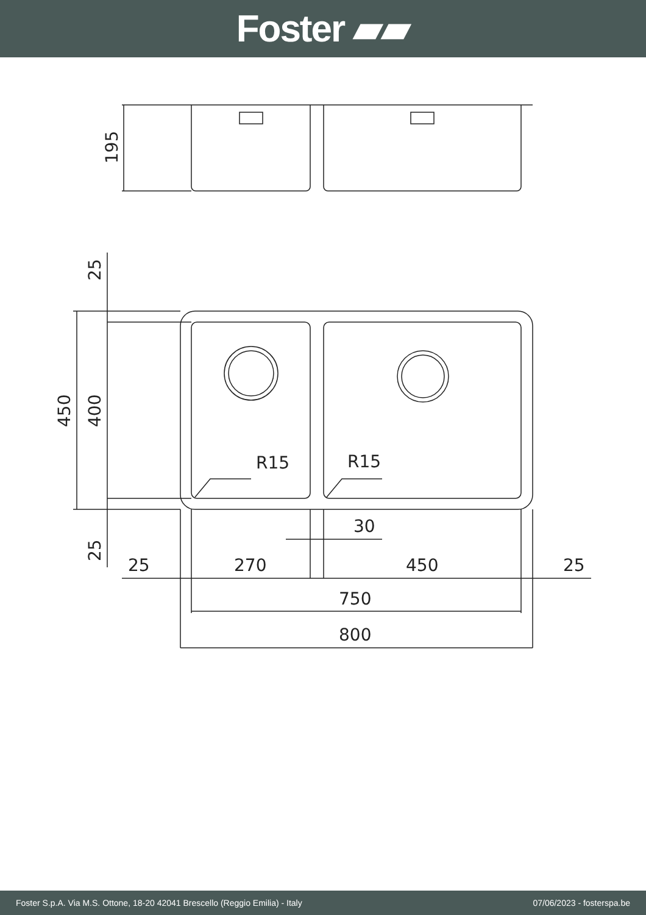Foster ▰▰
R15
R15
30
25
270
450
25
750
800
195
25
450
400
25
Foster S.p.A. Via M.S. Ottone, 18-20 42041 Brescello (Reggio Emilia) - Italy 07/06/2023 - fosterspa.be